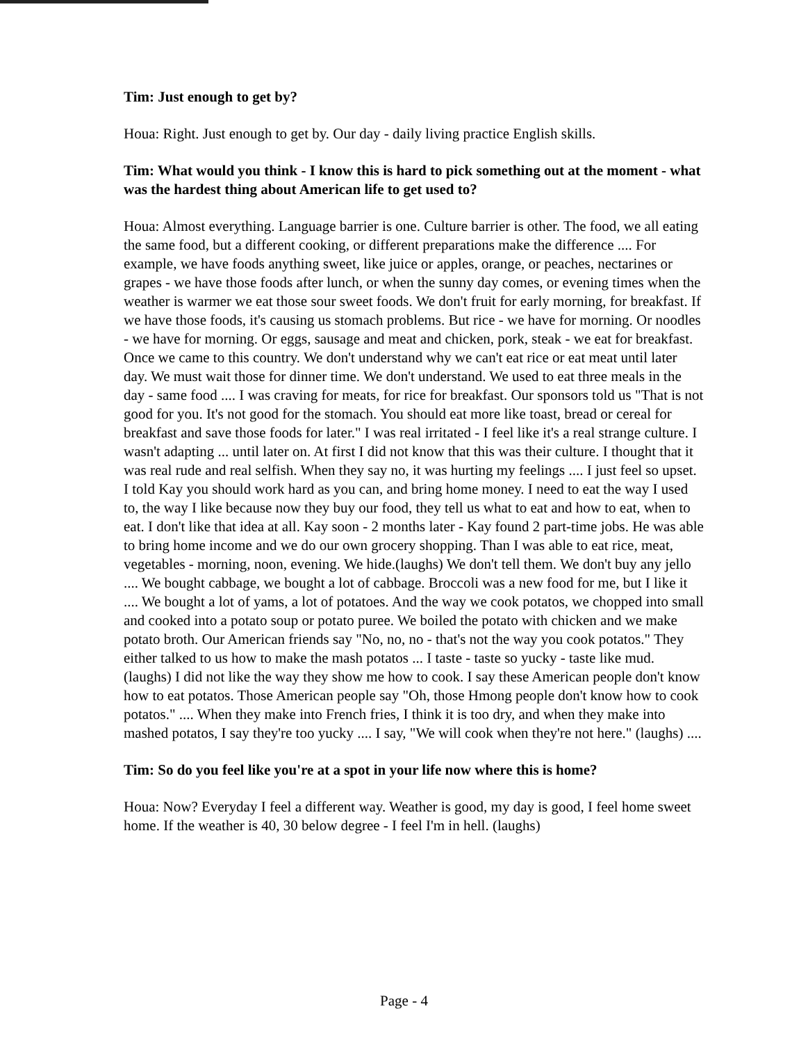Tim: Just enough to get by?
Houa: Right. Just enough to get by. Our day - daily living practice English skills.
Tim: What would you think - I know this is hard to pick something out at the moment - what was the hardest thing about American life to get used to?
Houa: Almost everything. Language barrier is one. Culture barrier is other. The food, we all eating the same food, but a different cooking, or different preparations make the difference .... For example, we have foods anything sweet, like juice or apples, orange, or peaches, nectarines or grapes - we have those foods after lunch, or when the sunny day comes, or evening times when the weather is warmer we eat those sour sweet foods. We don't fruit for early morning, for breakfast. If we have those foods, it's causing us stomach problems. But rice - we have for morning. Or noodles - we have for morning. Or eggs, sausage and meat and chicken, pork, steak - we eat for breakfast. Once we came to this country. We don't understand why we can't eat rice or eat meat until later day. We must wait those for dinner time. We don't understand. We used to eat three meals in the day - same food .... I was craving for meats, for rice for breakfast. Our sponsors told us "That is not good for you. It's not good for the stomach. You should eat more like toast, bread or cereal for breakfast and save those foods for later." I was real irritated - I feel like it's a real strange culture. I wasn't adapting ... until later on. At first I did not know that this was their culture. I thought that it was real rude and real selfish. When they say no, it was hurting my feelings .... I just feel so upset. I told Kay you should work hard as you can, and bring home money. I need to eat the way I used to, the way I like because now they buy our food, they tell us what to eat and how to eat, when to eat. I don't like that idea at all. Kay soon - 2 months later - Kay found 2 part-time jobs. He was able to bring home income and we do our own grocery shopping. Than I was able to eat rice, meat, vegetables - morning, noon, evening. We hide.(laughs) We don't tell them. We don't buy any jello .... We bought cabbage, we bought a lot of cabbage. Broccoli was a new food for me, but I like it .... We bought a lot of yams, a lot of potatoes. And the way we cook potatos, we chopped into small and cooked into a potato soup or potato puree. We boiled the potato with chicken and we make potato broth. Our American friends say "No, no, no - that's not the way you cook potatos." They either talked to us how to make the mash potatos ... I taste - taste so yucky - taste like mud. (laughs) I did not like the way they show me how to cook. I say these American people don't know how to eat potatos. Those American people say "Oh, those Hmong people don't know how to cook potatos." .... When they make into French fries, I think it is too dry, and when they make into mashed potatos, I say they're too yucky .... I say, "We will cook when they're not here." (laughs) ....
Tim: So do you feel like you're at a spot in your life now where this is home?
Houa: Now? Everyday I feel a different way. Weather is good, my day is good, I feel home sweet home. If the weather is 40, 30 below degree - I feel I'm in hell. (laughs)
Page - 4